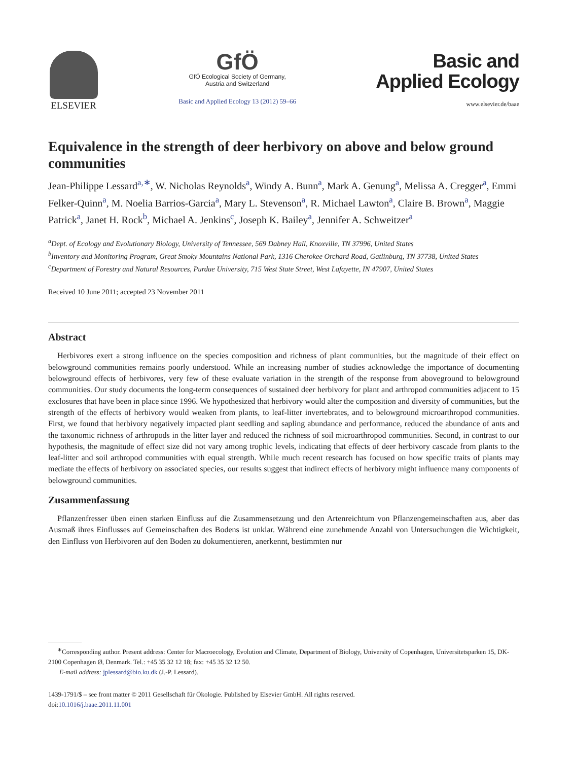ELSEVIER
GfÖ
GfÖ Ecological Society of Germany,
Austria and Switzerland
Basic and Applied Ecology 13 (2012) 59–66
Basic and
Applied Ecology
www.elsevier.de/baae
Equivalence in the strength of deer herbivory on above and below ground communities
Jean-Philippe Lessard<sup>a,∗</sup>, W. Nicholas Reynolds<sup>a</sup>, Windy A. Bunn<sup>a</sup>, Mark A. Genung<sup>a</sup>, Melissa A. Cregger<sup>a</sup>, Emmi Felker-Quinn<sup>a</sup>, M. Noelia Barrios-Garcia<sup>a</sup>, Mary L. Stevenson<sup>a</sup>, R. Michael Lawton<sup>a</sup>, Claire B. Brown<sup>a</sup>, Maggie Patrick<sup>a</sup>, Janet H. Rock<sup>b</sup>, Michael A. Jenkins<sup>c</sup>, Joseph K. Bailey<sup>a</sup>, Jennifer A. Schweitzer<sup>a</sup>
<sup>a</sup> Dept. of Ecology and Evolutionary Biology, University of Tennessee, 569 Dabney Hall, Knoxville, TN 37996, United States
<sup>b</sup> Inventory and Monitoring Program, Great Smoky Mountains National Park, 1316 Cherokee Orchard Road, Gatlinburg, TN 37738, United States
<sup>c</sup> Department of Forestry and Natural Resources, Purdue University, 715 West State Street, West Lafayette, IN 47907, United States
Received 10 June 2011; accepted 23 November 2011
Abstract
Herbivores exert a strong influence on the species composition and richness of plant communities, but the magnitude of their effect on belowground communities remains poorly understood. While an increasing number of studies acknowledge the importance of documenting belowground effects of herbivores, very few of these evaluate variation in the strength of the response from aboveground to belowground communities. Our study documents the long-term consequences of sustained deer herbivory for plant and arthropod communities adjacent to 15 exclosures that have been in place since 1996. We hypothesized that herbivory would alter the composition and diversity of communities, but the strength of the effects of herbivory would weaken from plants, to leaf-litter invertebrates, and to belowground microarthropod communities. First, we found that herbivory negatively impacted plant seedling and sapling abundance and performance, reduced the abundance of ants and the taxonomic richness of arthropods in the litter layer and reduced the richness of soil microarthropod communities. Second, in contrast to our hypothesis, the magnitude of effect size did not vary among trophic levels, indicating that effects of deer herbivory cascade from plants to the leaf-litter and soil arthropod communities with equal strength. While much recent research has focused on how specific traits of plants may mediate the effects of herbivory on associated species, our results suggest that indirect effects of herbivory might influence many components of belowground communities.
Zusammenfassung
Pflanzenfresser üben einen starken Einfluss auf die Zusammensetzung und den Artenreichtum von Pflanzengemeinschaften aus, aber das Ausmaß ihres Einflusses auf Gemeinschaften des Bodens ist unklar. Während eine zunehmende Anzahl von Untersuchungen die Wichtigkeit, den Einfluss von Herbivoren auf den Boden zu dokumentieren, anerkennt, bestimmten nur
<sup>∗</sup>Corresponding author. Present address: Center for Macroecology, Evolution and Climate, Department of Biology, University of Copenhagen, Universitetsparken 15, DK-2100 Copenhagen Ø, Denmark. Tel.: +45 35 32 12 18; fax: +45 35 32 12 50.
E-mail address: jplessard@bio.ku.dk (J.-P. Lessard).
1439-1791/$ – see front matter © 2011 Gesellschaft für Ökologie. Published by Elsevier GmbH. All rights reserved.
doi:10.1016/j.baae.2011.11.001